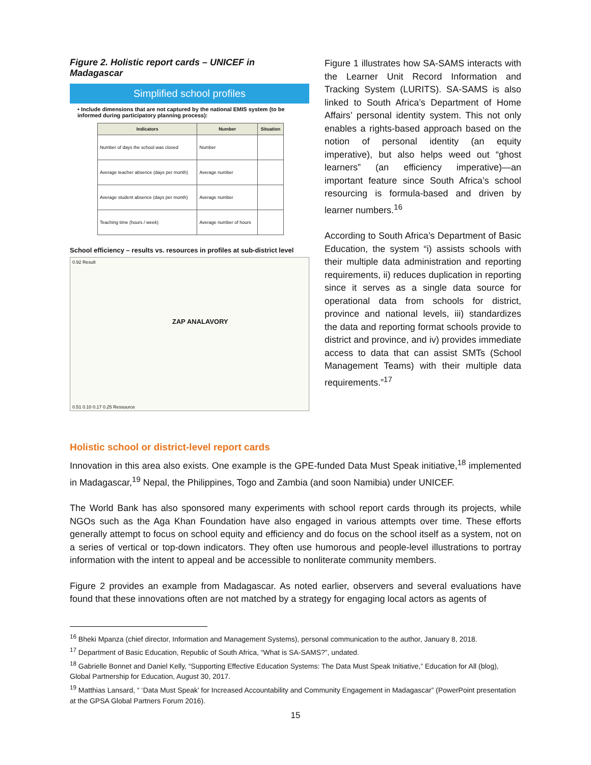Figure 2. Holistic report cards – UNICEF in Madagascar
Simplified school profiles
• Include dimensions that are not captured by the national EMIS system (to be informed during participatory planning process):
| Indicators | Number | Situation |
| --- | --- | --- |
| Number of days the school was closed | Number | |
| Average teacher absence (days per month) | Average number | |
| Average student absence (days per month) | Average number | |
| Teaching time (hours / week) | Average number of hours | |
School efficiency – results vs. resources in profiles at sub-district level
0.92 Result
ZAP ANALAVORY
0.51 0.10 0.17 0.25 Ressource
Figure 1 illustrates how SA-SAMS interacts with the Learner Unit Record Information and Tracking System (LURITS). SA-SAMS is also linked to South Africa’s Department of Home Affairs’ personal identity system. This not only enables a rights-based approach based on the notion of personal identity (an equity imperative), but also helps weed out “ghost learners” (an efficiency imperative)—an important feature since South Africa’s school resourcing is formula-based and driven by learner numbers.<sup>16</sup>
According to South Africa’s Department of Basic Education, the system “i) assists schools with their multiple data administration and reporting requirements, ii) reduces duplication in reporting since it serves as a single data source for operational data from schools for district, province and national levels, iii) standardizes the data and reporting format schools provide to district and province, and iv) provides immediate access to data that can assist SMTs (School Management Teams) with their multiple data requirements.”<sup>17</sup>
Holistic school or district-level report cards
Innovation in this area also exists. One example is the GPE-funded Data Must Speak initiative,<sup>18</sup> implemented in Madagascar,<sup>19</sup> Nepal, the Philippines, Togo and Zambia (and soon Namibia) under UNICEF.
The World Bank has also sponsored many experiments with school report cards through its projects, while NGOs such as the Aga Khan Foundation have also engaged in various attempts over time. These efforts generally attempt to focus on school equity and efficiency and do focus on the school itself as a system, not on a series of vertical or top-down indicators. They often use humorous and people-level illustrations to portray information with the intent to appeal and be accessible to nonliterate community members.
Figure 2 provides an example from Madagascar. As noted earlier, observers and several evaluations have found that these innovations often are not matched by a strategy for engaging local actors as agents of
<sup>16</sup> Bheki Mpanza (chief director, Information and Management Systems), personal communication to the author, January 8, 2018.
<sup>17</sup> Department of Basic Education, Republic of South Africa, “What is SA-SAMS?”, undated.
<sup>18</sup> Gabrielle Bonnet and Daniel Kelly, “Supporting Effective Education Systems: The Data Must Speak Initiative,” Education for All (blog), Global Partnership for Education, August 30, 2017.
<sup>19</sup> Matthias Lansard, “ ‘Data Must Speak’ for Increased Accountability and Community Engagement in Madagascar” (PowerPoint presentation at the GPSA Global Partners Forum 2016).
15